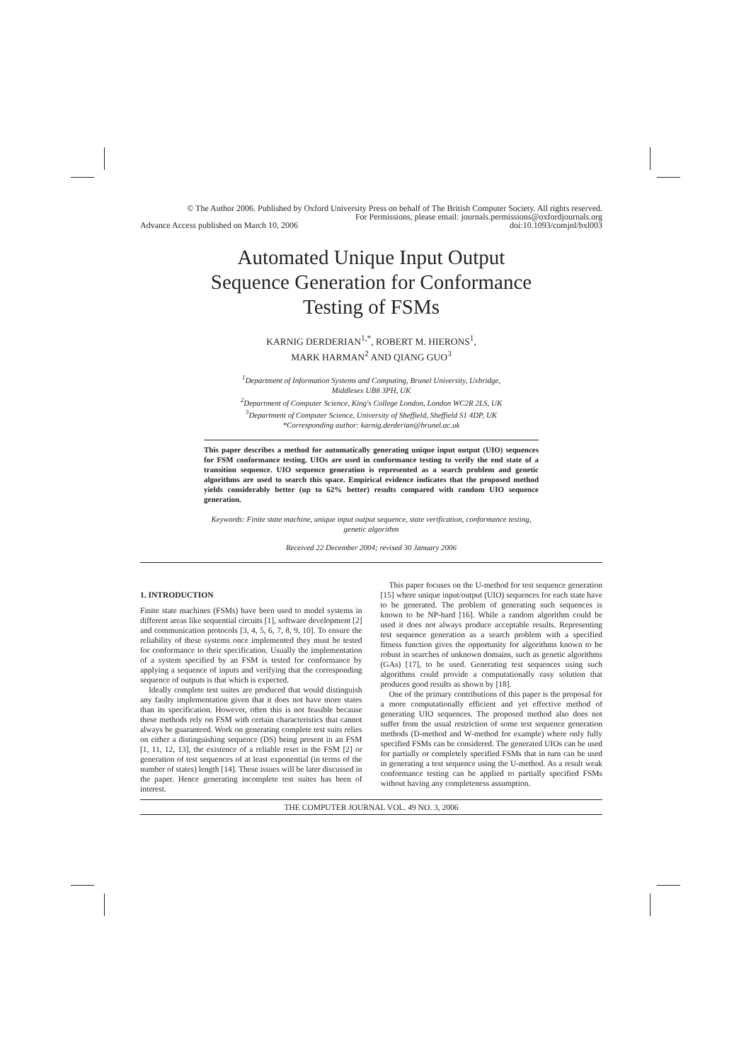© The Author 2006. Published by Oxford University Press on behalf of The British Computer Society. All rights reserved.
For Permissions, please email: journals.permissions@oxfordjournals.org
Advance Access published on March 10, 2006 doi:10.1093/comjnl/bxl003
Automated Unique Input Output
Sequence Generation for Conformance
Testing of FSMs
KARNIG DERDERIAN<sup>1,*</sup>, ROBERT M. HIERONS<sup>1</sup>,
MARK HARMAN<sup>2</sup> AND QIANG GUO<sup>3</sup>
<sup>1</sup> Department of Information Systems and Computing, Brunel University, Uxbridge,
Middlesex UB8 3PH, UK
<sup>2</sup> Department of Computer Science, King's College London, London WC2R 2LS, UK
<sup>3</sup> Department of Computer Science, University of Sheffield, Sheffield S1 4DP, UK
*Corresponding author: karnig.derderian@brunel.ac.uk
This paper describes a method for automatically generating unique input output (UIO) sequences for FSM conformance testing. UIOs are used in conformance testing to verify the end state of a transition sequence. UIO sequence generation is represented as a search problem and genetic algorithms are used to search this space. Empirical evidence indicates that the proposed method yields considerably better (up to 62% better) results compared with random UIO sequence generation.
Keywords: Finite state machine, unique input output sequence, state verification, conformance testing, genetic algorithm
Received 22 December 2004; revised 30 January 2006
1. INTRODUCTION
Finite state machines (FSMs) have been used to model systems in different areas like sequential circuits [1], software development [2] and communication protocols [3, 4, 5, 6, 7, 8, 9, 10]. To ensure the reliability of these systems once implemented they must be tested for conformance to their specification. Usually the implementation of a system specified by an FSM is tested for conformance by applying a sequence of inputs and verifying that the corresponding sequence of outputs is that which is expected.
Ideally complete test suites are produced that would distinguish any faulty implementation given that it does not have more states than its specification. However, often this is not feasible because these methods rely on FSM with certain characteristics that cannot always be guaranteed. Work on generating complete test suits relies on either a distinguishing sequence (DS) being present in an FSM [1, 11, 12, 13], the existence of a reliable reset in the FSM [2] or generation of test sequences of at least exponential (in terms of the number of states) length [14]. These issues will be later discussed in the paper. Hence generating incomplete test suites has been of interest.
This paper focuses on the U-method for test sequence generation [15] where unique input/output (UIO) sequences for each state have to be generated. The problem of generating such sequences is known to be NP-hard [16]. While a random algorithm could be used it does not always produce acceptable results. Representing test sequence generation as a search problem with a specified fitness function gives the opportunity for algorithms known to be robust in searches of unknown domains, such as genetic algorithms (GAs) [17], to be used. Generating test sequences using such algorithms could provide a computationally easy solution that produces good results as shown by [18].
One of the primary contributions of this paper is the proposal for a more computationally efficient and yet effective method of generating UIO sequences. The proposed method also does not suffer from the usual restriction of some test sequence generation methods (D-method and W-method for example) where only fully specified FSMs can be considered. The generated UIOs can be used for partially or completely specified FSMs that in turn can be used in generating a test sequence using the U-method. As a result weak conformance testing can be applied to partially specified FSMs without having any completeness assumption.
THE COMPUTER JOURNAL VOL. 49 NO. 3, 2006